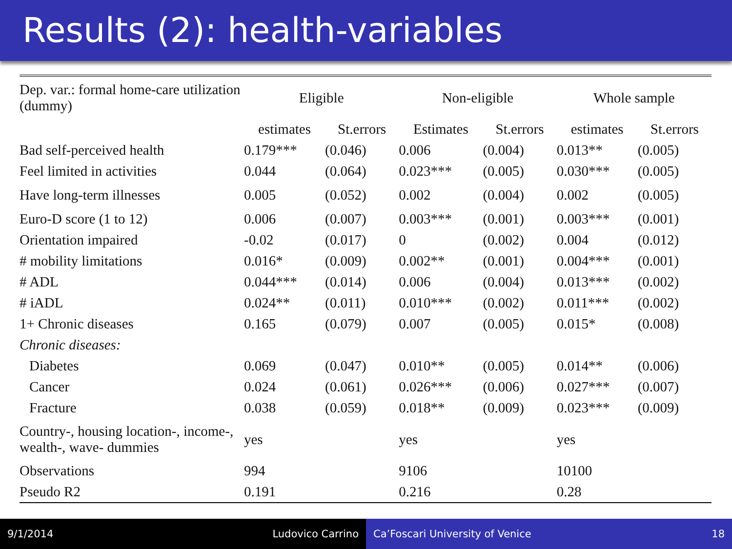Results (2): health-variables
| Dep. var.: formal home-care utilization (dummy) | Eligible | | Non-eligible | | Whole sample | |
| | estimates | St.errors | Estimates | St.errors | estimates | St.errors |
| Bad self-perceived health | 0.179*** | (0.046) | 0.006 | (0.004) | 0.013** | (0.005) |
| Feel limited in activities | 0.044 | (0.064) | 0.023*** | (0.005) | 0.030*** | (0.005) |
| Have long-term illnesses | 0.005 | (0.052) | 0.002 | (0.004) | 0.002 | (0.005) |
| Euro-D score (1 to 12) | 0.006 | (0.007) | 0.003*** | (0.001) | 0.003*** | (0.001) |
| Orientation impaired | -0.02 | (0.017) | 0 | (0.002) | 0.004 | (0.012) |
| # mobility limitations | 0.016* | (0.009) | 0.002** | (0.001) | 0.004*** | (0.001) |
| # ADL | 0.044*** | (0.014) | 0.006 | (0.004) | 0.013*** | (0.002) |
| # iADL | 0.024** | (0.011) | 0.010*** | (0.002) | 0.011*** | (0.002) |
| 1+ Chronic diseases | 0.165 | (0.079) | 0.007 | (0.005) | 0.015* | (0.008) |
| Chronic diseases: | | | | | | |
| Diabetes | 0.069 | (0.047) | 0.010** | (0.005) | 0.014** | (0.006) |
| Cancer | 0.024 | (0.061) | 0.026*** | (0.006) | 0.027*** | (0.007) |
| Fracture | 0.038 | (0.059) | 0.018** | (0.009) | 0.023*** | (0.009) |
| Country-, housing location-, income-, wealth-, wave- dummies | yes | | yes | | yes | |
| Observations | 994 | | 9106 | | 10100 | |
| Pseudo R2 | 0.191 | | 0.216 | | 0.28 | |
9/1/2014 Ludovico Carrino Ca’Foscari University of Venice 18